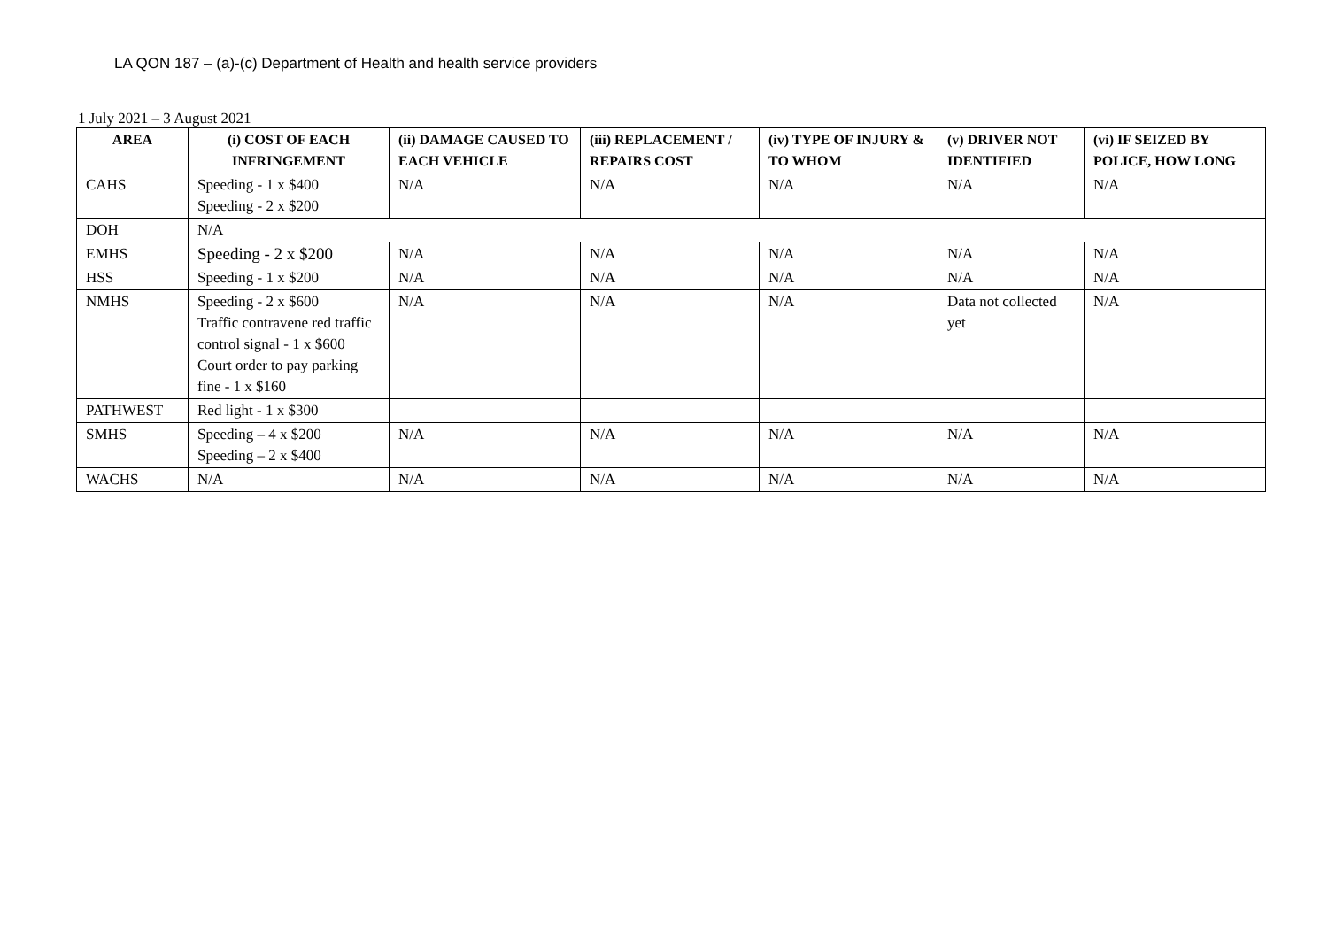LA QON 187 – (a)-(c) Department of Health and health service providers
1 July 2021 – 3 August 2021
| AREA | (i) COST OF EACH INFRINGEMENT | (ii) DAMAGE CAUSED TO EACH VEHICLE | (iii) REPLACEMENT / REPAIRS COST | (iv) TYPE OF INJURY & TO WHOM | (v) DRIVER NOT IDENTIFIED | (vi) IF SEIZED BY POLICE, HOW LONG |
| --- | --- | --- | --- | --- | --- | --- |
| CAHS | Speeding - 1 x $400 Speeding - 2 x $200 | N/A | N/A | N/A | N/A | N/A |
| DOH | N/A | | | | | |
| EMHS | Speeding - 2 x $200 | N/A | N/A | N/A | N/A | N/A |
| HSS | Speeding - 1 x $200 | N/A | N/A | N/A | N/A | N/A |
| NMHS | Speeding - 2 x $600 Traffic contravene red traffic control signal - 1 x $600 Court order to pay parking fine - 1 x $160 | N/A | N/A | N/A | Data not collected yet | N/A |
| PATHWEST | Red light - 1 x $300 | | | | | |
| SMHS | Speeding – 4 x $200 Speeding – 2 x $400 | N/A | N/A | N/A | N/A | N/A |
| WACHS | N/A | N/A | N/A | N/A | N/A | N/A |